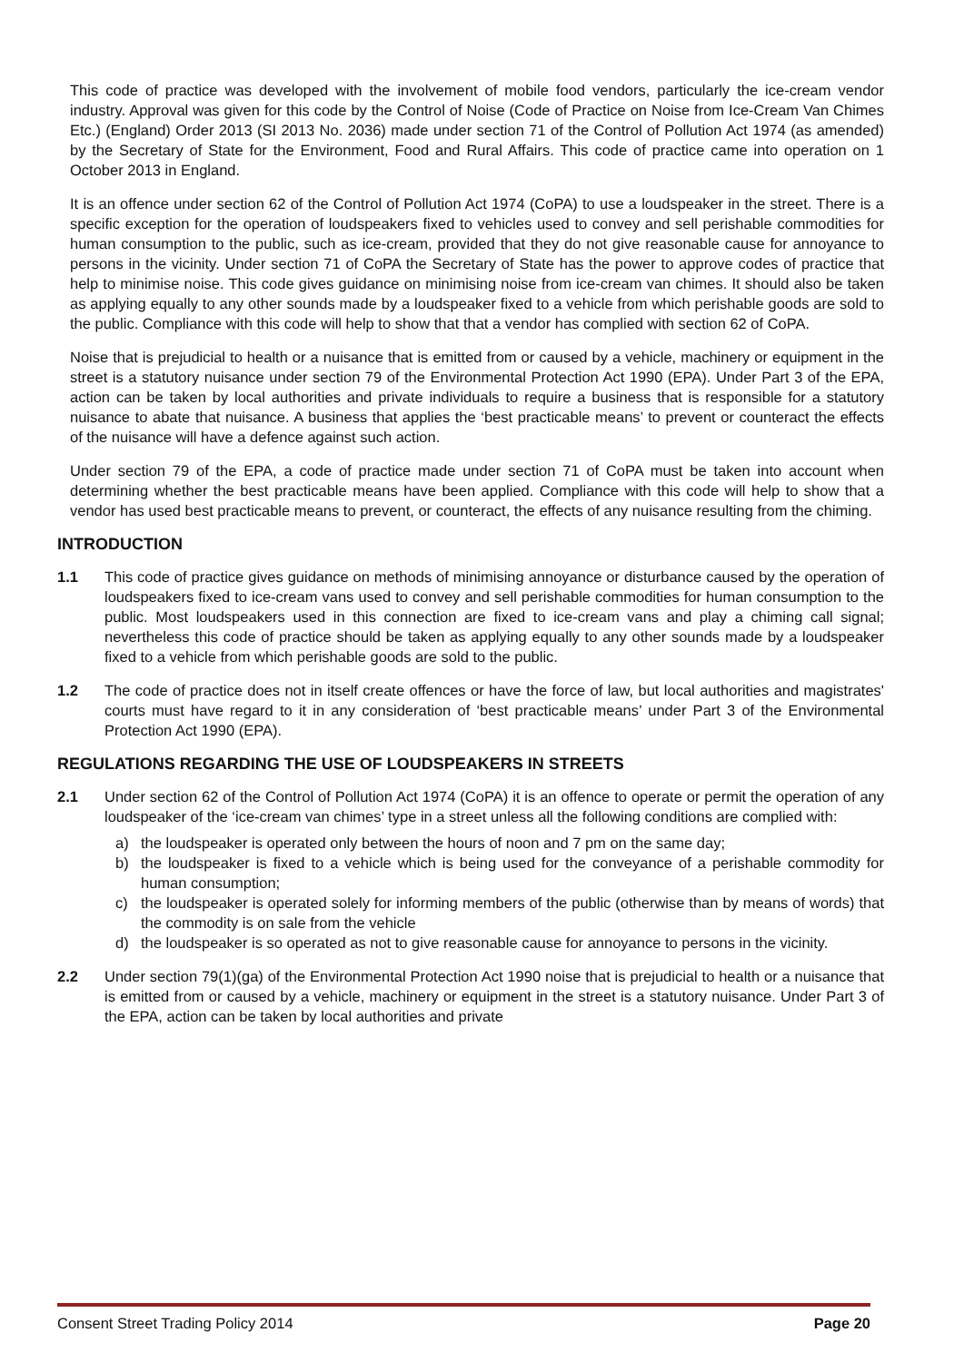This code of practice was developed with the involvement of mobile food vendors, particularly the ice-cream vendor industry. Approval was given for this code by the Control of Noise (Code of Practice on Noise from Ice-Cream Van Chimes Etc.) (England) Order 2013 (SI 2013 No. 2036) made under section 71 of the Control of Pollution Act 1974 (as amended) by the Secretary of State for the Environment, Food and Rural Affairs. This code of practice came into operation on 1 October 2013 in England.
It is an offence under section 62 of the Control of Pollution Act 1974 (CoPA) to use a loudspeaker in the street. There is a specific exception for the operation of loudspeakers fixed to vehicles used to convey and sell perishable commodities for human consumption to the public, such as ice-cream, provided that they do not give reasonable cause for annoyance to persons in the vicinity. Under section 71 of CoPA the Secretary of State has the power to approve codes of practice that help to minimise noise. This code gives guidance on minimising noise from ice-cream van chimes. It should also be taken as applying equally to any other sounds made by a loudspeaker fixed to a vehicle from which perishable goods are sold to the public. Compliance with this code will help to show that that a vendor has complied with section 62 of CoPA.
Noise that is prejudicial to health or a nuisance that is emitted from or caused by a vehicle, machinery or equipment in the street is a statutory nuisance under section 79 of the Environmental Protection Act 1990 (EPA). Under Part 3 of the EPA, action can be taken by local authorities and private individuals to require a business that is responsible for a statutory nuisance to abate that nuisance. A business that applies the ‘best practicable means’ to prevent or counteract the effects of the nuisance will have a defence against such action.
Under section 79 of the EPA, a code of practice made under section 71 of CoPA must be taken into account when determining whether the best practicable means have been applied. Compliance with this code will help to show that a vendor has used best practicable means to prevent, or counteract, the effects of any nuisance resulting from the chiming.
INTRODUCTION
1.1 This code of practice gives guidance on methods of minimising annoyance or disturbance caused by the operation of loudspeakers fixed to ice-cream vans used to convey and sell perishable commodities for human consumption to the public. Most loudspeakers used in this connection are fixed to ice-cream vans and play a chiming call signal; nevertheless this code of practice should be taken as applying equally to any other sounds made by a loudspeaker fixed to a vehicle from which perishable goods are sold to the public.
1.2 The code of practice does not in itself create offences or have the force of law, but local authorities and magistrates' courts must have regard to it in any consideration of ‘best practicable means’ under Part 3 of the Environmental Protection Act 1990 (EPA).
REGULATIONS REGARDING THE USE OF LOUDSPEAKERS IN STREETS
2.1 Under section 62 of the Control of Pollution Act 1974 (CoPA) it is an offence to operate or permit the operation of any loudspeaker of the ‘ice-cream van chimes’ type in a street unless all the following conditions are complied with:
a) the loudspeaker is operated only between the hours of noon and 7 pm on the same day;
b) the loudspeaker is fixed to a vehicle which is being used for the conveyance of a perishable commodity for human consumption;
c) the loudspeaker is operated solely for informing members of the public (otherwise than by means of words) that the commodity is on sale from the vehicle
d) the loudspeaker is so operated as not to give reasonable cause for annoyance to persons in the vicinity.
2.2 Under section 79(1)(ga) of the Environmental Protection Act 1990 noise that is prejudicial to health or a nuisance that is emitted from or caused by a vehicle, machinery or equipment in the street is a statutory nuisance. Under Part 3 of the EPA, action can be taken by local authorities and private
Consent Street Trading Policy 2014 Page 20